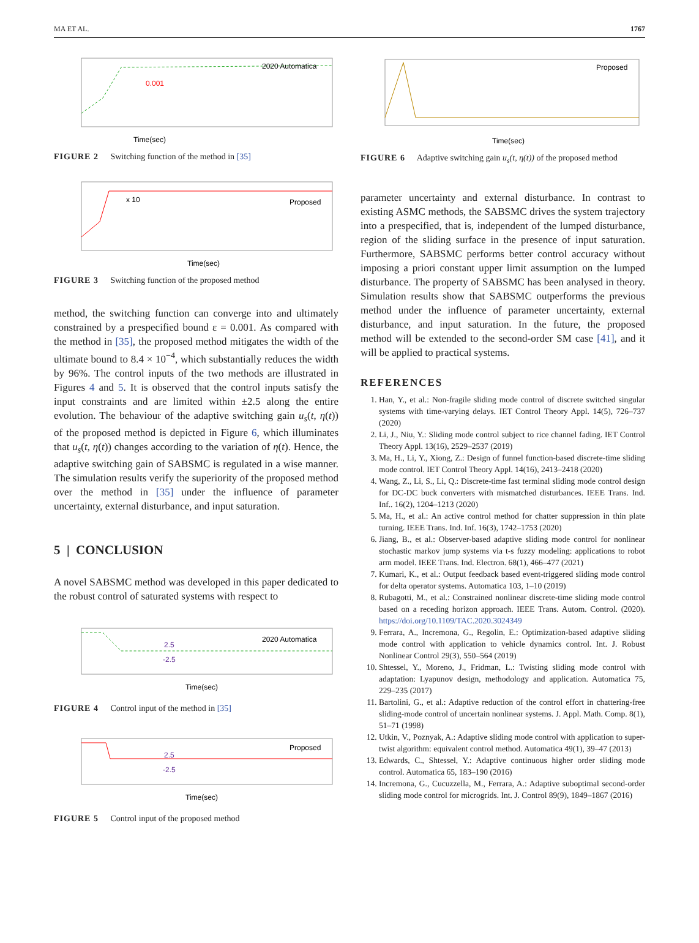MA ET AL. 1767
2020 Automatica
Time(sec)
0.001
FIGURE 2 Switching function of the method in [35]
Proposed
Time(sec)
x 10
FIGURE 3 Switching function of the proposed method
method, the switching function can converge into and ultimately constrained by a prespecified bound ε = 0.001. As compared with the method in [35], the proposed method mitigates the width of the ultimate bound to 8.4 × 10<sup>−4</sup>, which substantially reduces the width by 96%. The control inputs of the two methods are illustrated in Figures 4 and 5. It is observed that the control inputs satisfy the input constraints and are limited within ±2.5 along the entire evolution. The behaviour of the adaptive switching gain u<sub>s</sub>(t, η(t)) of the proposed method is depicted in Figure 6, which illuminates that u<sub>s</sub>(t, η(t)) changes according to the variation of η(t). Hence, the adaptive switching gain of SABSMC is regulated in a wise manner. The simulation results verify the superiority of the proposed method over the method in [35] under the influence of parameter uncertainty, external disturbance, and input saturation.
5 | CONCLUSION
A novel SABSMC method was developed in this paper dedicated to the robust control of saturated systems with respect to
2020 Automatica
2.5
-2.5
Time(sec)
FIGURE 4 Control input of the method in [35]
Proposed
2.5
-2.5
Time(sec)
FIGURE 5 Control input of the proposed method
Proposed
Time(sec)
FIGURE 6 Adaptive switching gain u<sub>s</sub>(t, η(t)) of the proposed method
parameter uncertainty and external disturbance. In contrast to existing ASMC methods, the SABSMC drives the system trajectory into a prespecified, that is, independent of the lumped disturbance, region of the sliding surface in the presence of input saturation. Furthermore, SABSMC performs better control accuracy without imposing a priori constant upper limit assumption on the lumped disturbance. The property of SABSMC has been analysed in theory. Simulation results show that SABSMC outperforms the previous method under the influence of parameter uncertainty, external disturbance, and input saturation. In the future, the proposed method will be extended to the second-order SM case [41], and it will be applied to practical systems.
REFERENCES
1. Han, Y., et al.: Non-fragile sliding mode control of discrete switched singular systems with time-varying delays. IET Control Theory Appl. 14(5), 726–737 (2020)
2. Li, J., Niu, Y.: Sliding mode control subject to rice channel fading. IET Control Theory Appl. 13(16), 2529–2537 (2019)
3. Ma, H., Li, Y., Xiong, Z.: Design of funnel function-based discrete-time sliding mode control. IET Control Theory Appl. 14(16), 2413–2418 (2020)
4. Wang, Z., Li, S., Li, Q.: Discrete-time fast terminal sliding mode control design for DC-DC buck converters with mismatched disturbances. IEEE Trans. Ind. Inf.. 16(2), 1204–1213 (2020)
5. Ma, H., et al.: An active control method for chatter suppression in thin plate turning. IEEE Trans. Ind. Inf. 16(3), 1742–1753 (2020)
6. Jiang, B., et al.: Observer-based adaptive sliding mode control for nonlinear stochastic markov jump systems via t-s fuzzy modeling: applications to robot arm model. IEEE Trans. Ind. Electron. 68(1), 466–477 (2021)
7. Kumari, K., et al.: Output feedback based event-triggered sliding mode control for delta operator systems. Automatica 103, 1–10 (2019)
8. Rubagotti, M., et al.: Constrained nonlinear discrete-time sliding mode control based on a receding horizon approach. IEEE Trans. Autom. Control. (2020). https://doi.org/10.1109/TAC.2020.3024349
9. Ferrara, A., Incremona, G., Regolin, E.: Optimization-based adaptive sliding mode control with application to vehicle dynamics control. Int. J. Robust Nonlinear Control 29(3), 550–564 (2019)
10. Shtessel, Y., Moreno, J., Fridman, L.: Twisting sliding mode control with adaptation: Lyapunov design, methodology and application. Automatica 75, 229–235 (2017)
11. Bartolini, G., et al.: Adaptive reduction of the control effort in chattering-free sliding-mode control of uncertain nonlinear systems. J. Appl. Math. Comp. 8(1), 51–71 (1998)
12. Utkin, V., Poznyak, A.: Adaptive sliding mode control with application to super-twist algorithm: equivalent control method. Automatica 49(1), 39–47 (2013)
13. Edwards, C., Shtessel, Y.: Adaptive continuous higher order sliding mode control. Automatica 65, 183–190 (2016)
14. Incremona, G., Cucuzzella, M., Ferrara, A.: Adaptive suboptimal second-order sliding mode control for microgrids. Int. J. Control 89(9), 1849–1867 (2016)